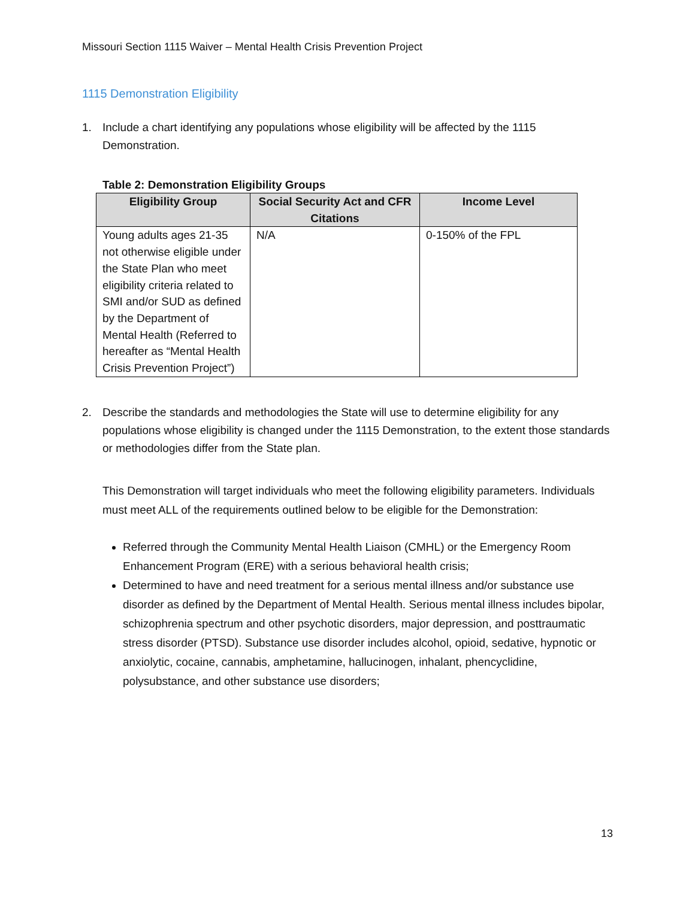Missouri Section 1115 Waiver – Mental Health Crisis Prevention Project
1115 Demonstration Eligibility
1. Include a chart identifying any populations whose eligibility will be affected by the 1115 Demonstration.
Table 2: Demonstration Eligibility Groups
| Eligibility Group | Social Security Act and CFR Citations | Income Level |
| --- | --- | --- |
| Young adults ages 21-35 not otherwise eligible under the State Plan who meet eligibility criteria related to SMI and/or SUD as defined by the Department of Mental Health (Referred to hereafter as “Mental Health Crisis Prevention Project”) | N/A | 0-150% of the FPL |
2. Describe the standards and methodologies the State will use to determine eligibility for any populations whose eligibility is changed under the 1115 Demonstration, to the extent those standards or methodologies differ from the State plan.
This Demonstration will target individuals who meet the following eligibility parameters. Individuals must meet ALL of the requirements outlined below to be eligible for the Demonstration:
Referred through the Community Mental Health Liaison (CMHL) or the Emergency Room Enhancement Program (ERE) with a serious behavioral health crisis;
Determined to have and need treatment for a serious mental illness and/or substance use disorder as defined by the Department of Mental Health. Serious mental illness includes bipolar, schizophrenia spectrum and other psychotic disorders, major depression, and posttraumatic stress disorder (PTSD). Substance use disorder includes alcohol, opioid, sedative, hypnotic or anxiolytic, cocaine, cannabis, amphetamine, hallucinogen, inhalant, phencyclidine, polysubstance, and other substance use disorders;
13